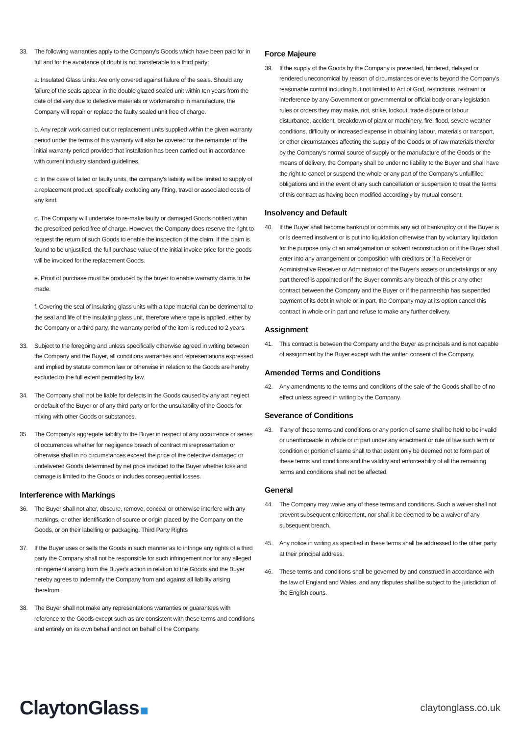33. The following warranties apply to the Company's Goods which have been paid for in full and for the avoidance of doubt is not transferable to a third party:
a. Insulated Glass Units: Are only covered against failure of the seals. Should any failure of the seals appear in the double glazed sealed unit within ten years from the date of delivery due to defective materials or workmanship in manufacture, the Company will repair or replace the faulty sealed unit free of charge.
b. Any repair work carried out or replacement units supplied within the given warranty period under the terms of this warranty will also be covered for the remainder of the initial warranty period provided that installation has been carried out in accordance with current industry standard guidelines.
c. In the case of failed or faulty units, the company's liability will be limited to supply of a replacement product, specifically excluding any fitting, travel or associated costs of any kind.
d. The Company will undertake to re-make faulty or damaged Goods notified within the prescribed period free of charge. However, the Company does reserve the right to request the return of such Goods to enable the inspection of the claim. If the claim is found to be unjustified, the full purchase value of the initial invoice price for the goods will be invoiced for the replacement Goods.
e. Proof of purchase must be produced by the buyer to enable warranty claims to be made.
f. Covering the seal of insulating glass units with a tape material can be detrimental to the seal and life of the insulating glass unit, therefore where tape is applied, either by the Company or a third party, the warranty period of the item is reduced to 2 years.
33. Subject to the foregoing and unless specifically otherwise agreed in writing between the Company and the Buyer, all conditions warranties and representations expressed and implied by statute common law or otherwise in relation to the Goods are hereby excluded to the full extent permitted by law.
34. The Company shall not be liable for defects in the Goods caused by any act neglect or default of the Buyer or of any third party or for the unsuitability of the Goods for mixing with other Goods or substances.
35. The Company's aggregate liability to the Buyer in respect of any occurrence or series of occurrences whether for negligence breach of contract misrepresentation or otherwise shall in no circumstances exceed the price of the defective damaged or undelivered Goods determined by net price invoiced to the Buyer whether loss and damage is limited to the Goods or includes consequential losses.
Interference with Markings
36. The Buyer shall not alter, obscure, remove, conceal or otherwise interfere with any markings, or other identification of source or origin placed by the Company on the Goods, or on their labelling or packaging. Third Party Rights
37. If the Buyer uses or sells the Goods in such manner as to infringe any rights of a third party the Company shall not be responsible for such infringement nor for any alleged infringement arising from the Buyer's action in relation to the Goods and the Buyer hereby agrees to indemnify the Company from and against all liability arising therefrom.
38. The Buyer shall not make any representations warranties or guarantees with reference to the Goods except such as are consistent with these terms and conditions and entirely on its own behalf and not on behalf of the Company.
Force Majeure
39. If the supply of the Goods by the Company is prevented, hindered, delayed or rendered uneconomical by reason of circumstances or events beyond the Company's reasonable control including but not limited to Act of God, restrictions, restraint or interference by any Government or governmental or official body or any legislation rules or orders they may make, riot, strike, lockout, trade dispute or labour disturbance, accident, breakdown of plant or machinery, fire, flood, severe weather conditions, difficulty or increased expense in obtaining labour, materials or transport, or other circumstances affecting the supply of the Goods or of raw materials therefor by the Company's normal source of supply or the manufacture of the Goods or the means of delivery, the Company shall be under no liability to the Buyer and shall have the right to cancel or suspend the whole or any part of the Company's unfulfilled obligations and in the event of any such cancellation or suspension to treat the terms of this contract as having been modified accordingly by mutual consent.
Insolvency and Default
40. If the Buyer shall become bankrupt or commits any act of bankruptcy or if the Buyer is or is deemed insolvent or is put into liquidation otherwise than by voluntary liquidation for the purpose only of an amalgamation or solvent reconstruction or if the Buyer shall enter into any arrangement or composition with creditors or if a Receiver or Administrative Receiver or Administrator of the Buyer's assets or undertakings or any part thereof is appointed or if the Buyer commits any breach of this or any other contract between the Company and the Buyer or if the partnership has suspended payment of its debt in whole or in part, the Company may at its option cancel this contract in whole or in part and refuse to make any further delivery.
Assignment
41. This contract is between the Company and the Buyer as principals and is not capable of assignment by the Buyer except with the written consent of the Company.
Amended Terms and Conditions
42. Any amendments to the terms and conditions of the sale of the Goods shall be of no effect unless agreed in writing by the Company.
Severance of Conditions
43. If any of these terms and conditions or any portion of same shall be held to be invalid or unenforceable in whole or in part under any enactment or rule of law such term or condition or portion of same shall to that extent only be deemed not to form part of these terms and conditions and the validity and enforceability of all the remaining terms and conditions shall not be affected.
General
44. The Company may waive any of these terms and conditions. Such a waiver shall not prevent subsequent enforcement, nor shall it be deemed to be a waiver of any subsequent breach.
45. Any notice in writing as specified in these terms shall be addressed to the other party at their principal address.
46. These terms and conditions shall be governed by and construed in accordance with the law of England and Wales, and any disputes shall be subject to the jurisdiction of the English courts.
ClaytonGlass
claytonglass.co.uk